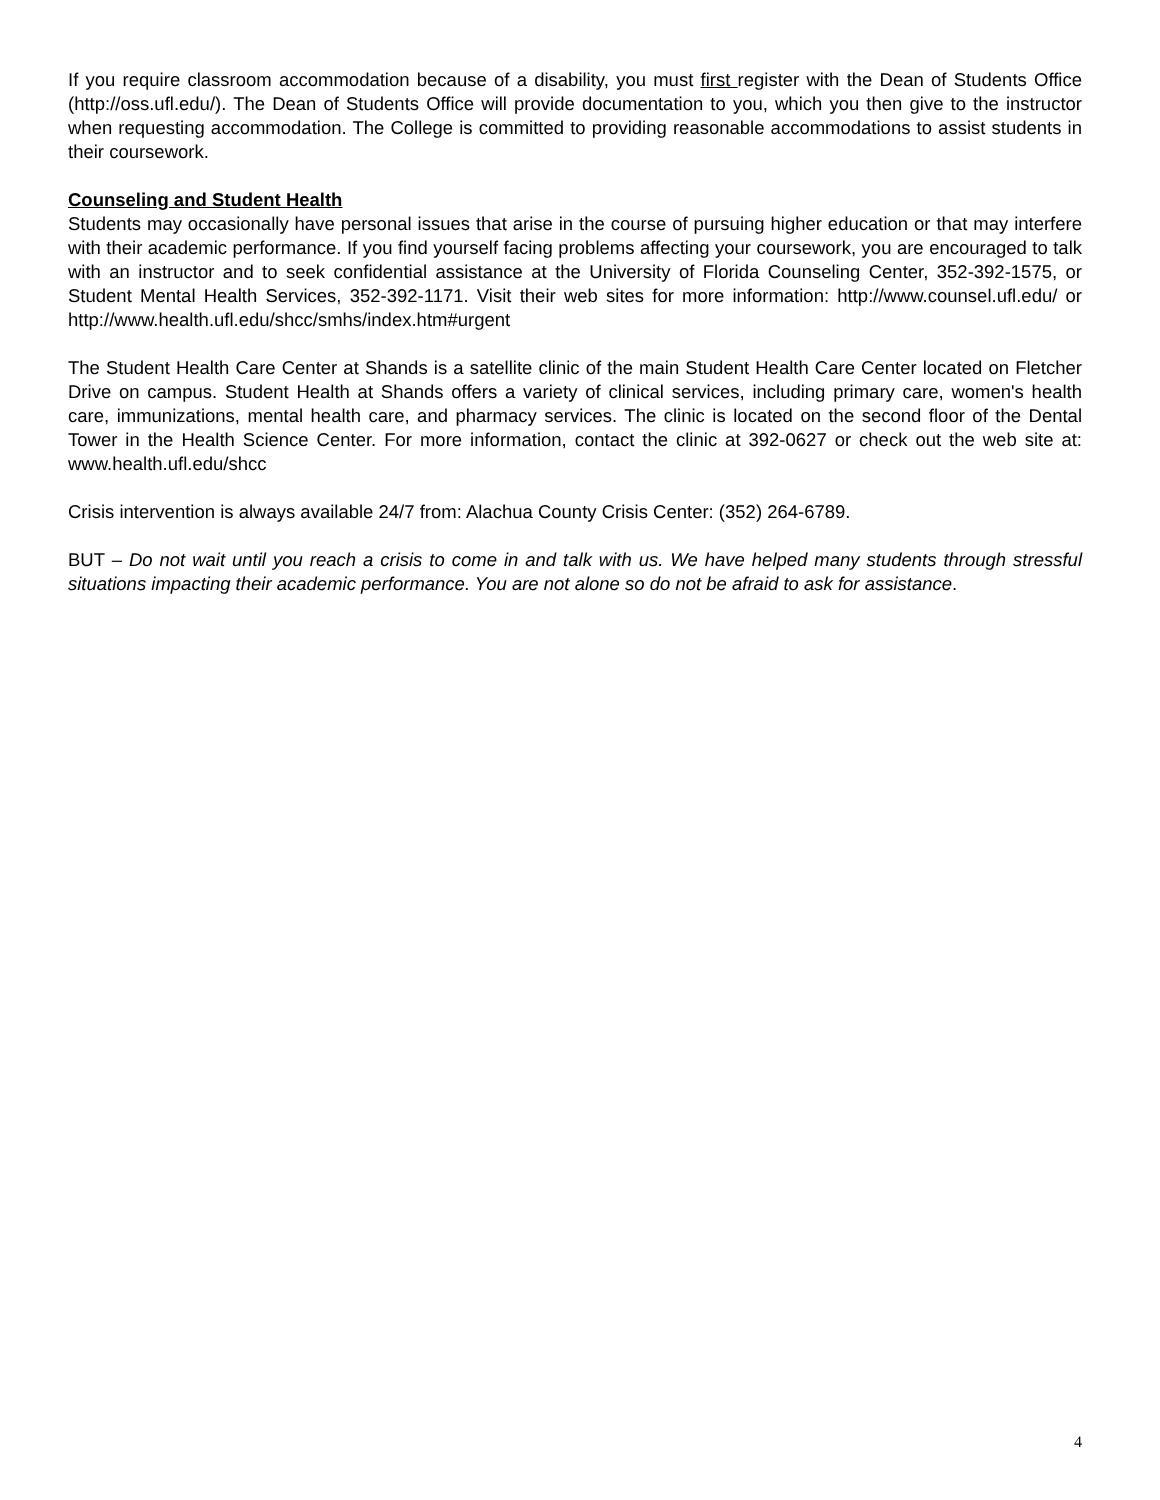If you require classroom accommodation because of a disability, you must first register with the Dean of Students Office (http://oss.ufl.edu/). The Dean of Students Office will provide documentation to you, which you then give to the instructor when requesting accommodation. The College is committed to providing reasonable accommodations to assist students in their coursework.
Counseling and Student Health
Students may occasionally have personal issues that arise in the course of pursuing higher education or that may interfere with their academic performance. If you find yourself facing problems affecting your coursework, you are encouraged to talk with an instructor and to seek confidential assistance at the University of Florida Counseling Center, 352-392-1575, or Student Mental Health Services, 352-392-1171. Visit their web sites for more information: http://www.counsel.ufl.edu/ or http://www.health.ufl.edu/shcc/smhs/index.htm#urgent
The Student Health Care Center at Shands is a satellite clinic of the main Student Health Care Center located on Fletcher Drive on campus. Student Health at Shands offers a variety of clinical services, including primary care, women's health care, immunizations, mental health care, and pharmacy services. The clinic is located on the second floor of the Dental Tower in the Health Science Center. For more information, contact the clinic at 392-0627 or check out the web site at: www.health.ufl.edu/shcc
Crisis intervention is always available 24/7 from: Alachua County Crisis Center: (352) 264-6789.
BUT – Do not wait until you reach a crisis to come in and talk with us. We have helped many students through stressful situations impacting their academic performance. You are not alone so do not be afraid to ask for assistance.
4